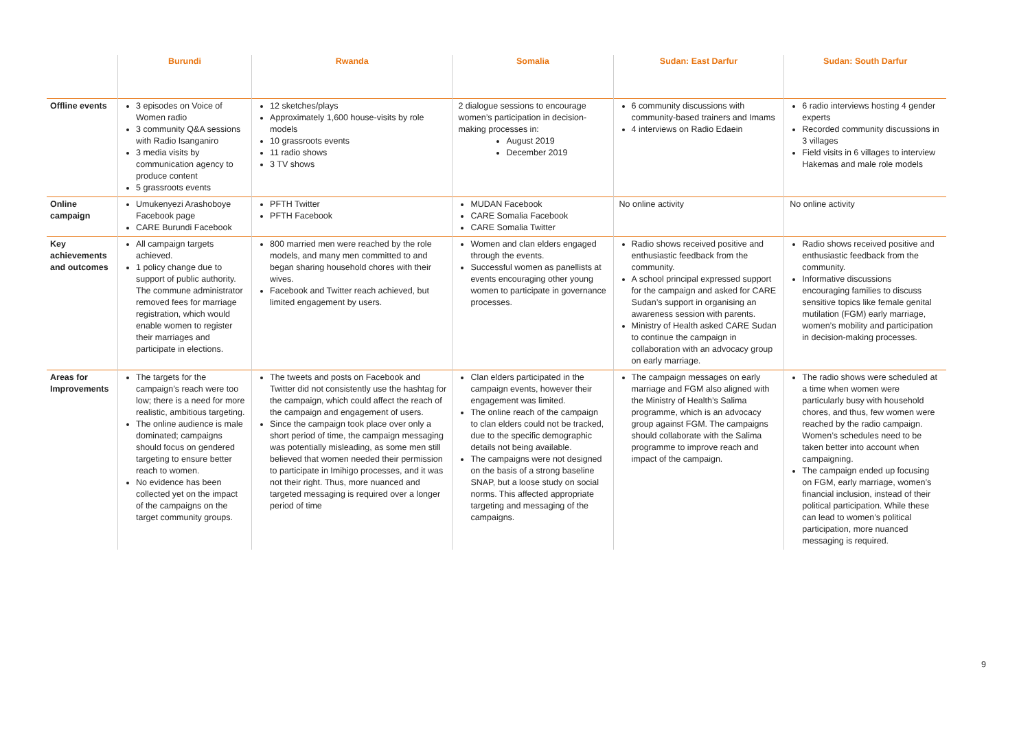| | Burundi | Rwanda | Somalia | Sudan: East Darfur | Sudan: South Darfur |
| --- | --- | --- | --- | --- | --- |
| Offline events | 3 episodes on Voice of Women radio 3 community Q&A sessions with Radio Isanganiro 3 media visits by communication agency to produce content 5 grassroots events | 12 sketches/plays Approximately 1,600 house-visits by role models 10 grassroots events 11 radio shows 3 TV shows | 2 dialogue sessions to encourage women’s participation in decision-making processes in: August 2019 December 2019 | 6 community discussions with community-based trainers and Imams 4 interviews on Radio Edaein | 6 radio interviews hosting 4 gender experts Recorded community discussions in 3 villages Field visits in 6 villages to interview Hakemas and male role models |
| Online campaign | Umukenyezi Arashoboye Facebook page CARE Burundi Facebook | PFTH Twitter PFTH Facebook | MUDAN Facebook CARE Somalia Facebook CARE Somalia Twitter | No online activity | No online activity |
| Key achievements and outcomes | All campaign targets achieved. 1 policy change due to support of public authority. The commune administrator removed fees for marriage registration, which would enable women to register their marriages and participate in elections. | 800 married men were reached by the role models, and many men committed to and began sharing household chores with their wives. Facebook and Twitter reach achieved, but limited engagement by users. | Women and clan elders engaged through the events. Successful women as panellists at events encouraging other young women to participate in governance processes. | Radio shows received positive and enthusiastic feedback from the community. A school principal expressed support for the campaign and asked for CARE Sudan’s support in organising an awareness session with parents. Ministry of Health asked CARE Sudan to continue the campaign in collaboration with an advocacy group on early marriage. | Radio shows received positive and enthusiastic feedback from the community. Informative discussions encouraging families to discuss sensitive topics like female genital mutilation (FGM) early marriage, women’s mobility and participation in decision-making processes. |
| Areas for Improvements | The targets for the campaign’s reach were too low; there is a need for more realistic, ambitious targeting. The online audience is male dominated; campaigns should focus on gendered targeting to ensure better reach to women. No evidence has been collected yet on the impact of the campaigns on the target community groups. | The tweets and posts on Facebook and Twitter did not consistently use the hashtag for the campaign, which could affect the reach of the campaign and engagement of users. Since the campaign took place over only a short period of time, the campaign messaging was potentially misleading, as some men still believed that women needed their permission to participate in Imihigo processes, and it was not their right. Thus, more nuanced and targeted messaging is required over a longer period of time | Clan elders participated in the campaign events, however their engagement was limited. The online reach of the campaign to clan elders could not be tracked, due to the specific demographic details not being available. The campaigns were not designed on the basis of a strong baseline SNAP, but a loose study on social norms. This affected appropriate targeting and messaging of the campaigns. | The campaign messages on early marriage and FGM also aligned with the Ministry of Health’s Salima programme, which is an advocacy group against FGM. The campaigns should collaborate with the Salima programme to improve reach and impact of the campaign. | The radio shows were scheduled at a time when women were particularly busy with household chores, and thus, few women were reached by the radio campaign. Women’s schedules need to be taken better into account when campaigning. The campaign ended up focusing on FGM, early marriage, women’s financial inclusion, instead of their political participation. While these can lead to women’s political participation, more nuanced messaging is required. |
9